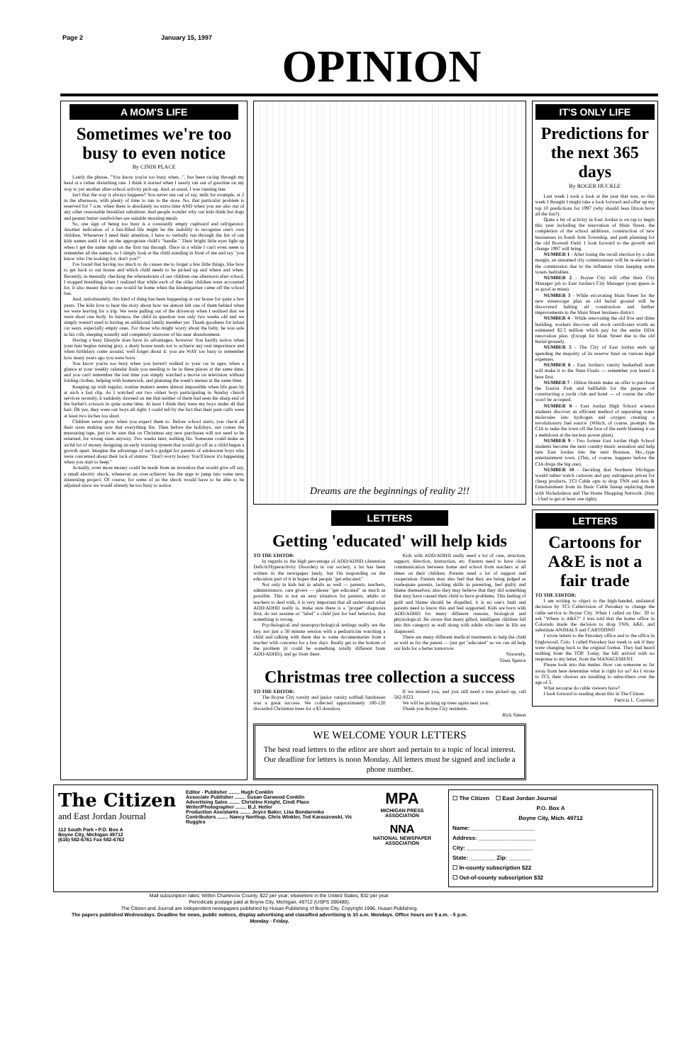Page 2 January 15, 1997
OPINION
A MOM'S LIFE
Sometimes we're too busy to even notice
By CINDI PLACE
Lately the phrase, "You know you're too busy when...", has been racing through my head at a rather disturbing rate. I think it started when I nearly ran out of gasoline on my way to yet another after-school activity pick-up. And, as usual, I was running late.
Isn't that the way it always happens? You never run out of say, milk for example, at 2 in the afternoon, with plenty of time to run to the store. No, that particular problem is reserved for 7 a.m. when there is absolutely no extra time AND when you are also out of any other reasonable breakfast substitute. And people wonder why our kids think hot dogs and peanut butter sandwiches are suitable morning meals.
So, one sign of being too busy is a constantly empty cupboard and refrigerator. Another indication of a fun-filled life might be the inability to recognize one's own children. Whenever I need their attention, I have to verbally run through the list of our kids names until I hit on the appropriate child's "handle." Their bright little eyes light up when I get the name right on the first run through. Once in a while I can't even seem to remember all the names, so I simply look at the child standing in front of me and say "you know who I'm looking for, don't you?"
I've found that having too much to do causes me to forget a few little things, like how to get back to our house and which child needs to be picked up and where and when. Recently, in mentally checking the whereabouts of our children one afternoon after school, I stopped breathing when I realized that while each of the older children were accounted for, it also meant that no one would be home when the kindergartner came off the school bus.
And, unfortunately, this kind of thing has been happening at our house for quite a few years. The kids love to hear the story about how we almost left one of them behind when we were leaving for a trip. We were pulling out of the driveway when I realized that we were short one body. In fairness, the child in question was only two weeks old and we simply weren't used to having an additional family member yet. Thank goodness for infant car seats, especially empty ones. For those who might worry about the baby, he was safe in his crib, sleeping soundly and completely unaware of his near abandonment.
Having a busy lifestyle does have its advantages, however. You hardly notice when your hair begins turning gray, a dusty house tends not to achieve any real importance and when birthdays come around, well forget about it; you are WAY too busy to remember how many years ago you were born.
You know you're too busy when you haven't walked to your car in ages, when a glance at your weekly calendar finds you needing to be in three places at the same time, and you can't remember the last time you simply watched a movie on television without folding clothes, helping with homework, and planning the week's menus at the same time.
Keeping up with regular, routine matters seems almost impossible when life goes by at such a fast clip. As I watched our two oldest boys participating in Sunday church services recently, it suddenly dawned on me that neither of them had seen the sharp end of the barber's scissors in quite some time. At least I think they were my boys under all that hair. Oh yes, they were our boys all right; I could tell by the fact that their pant cuffs were at least two inches too short.
Children never grow when you expect them to. Before school starts, you check all their sizes making sure that everything fits. Then before the holidays, out comes the measuring tape, just to be sure that on Christmas any new purchases will not need to be returned, for wrong sizes anyway. Two weeks later, nothing fits. Someone could make an awful lot of money designing an early warning system that would go off as a child began a growth spurt. Imagine the advantage of such a gadget for parents of adolescent boys who were concerned about their lack of stature. "Don't worry honey. You'll know it's happening when you start to beep."
Actually, even more money could be made from an invention that would give off say, a small electric shock, whenever an over-achiever has the urge to jump into some new, interesting project. Of course, for some of us the shock would have to be able to be adjusted since we would already be too busy to notice.
Dreams are the beginnings of reality 2!!
LETTERS
Getting 'educated' will help kids
TO THE EDITOR:
In regards to the high percentage of ADD/ADHD (Attention Deficit/Hyperactivity Disorder) in our society, a lot has been written in the newspaper lately, but I'm responding on the education part of it in hopes that people "get educated."
Not only in kids but in adults as well — parents, teachers, administrators, care givers — please "get educated" as much as possible. This is not an easy situation for parents, adults or teachers to deal with, it is very important that all understand what ADD/ADHD really is, make sure there is a "proper" diagnosis first, do not assume or "label" a child just for bad behavior, that something is wrong.
Psychological and neuropsychological testings really are the key, not just a 30 minute session with a pediatrician watching a child and talking with them due to some documentaries from a teacher with concerns for a few days. Really get to the bottom of the problem (it could be something totally different from ADD/ADHD), and go from there.
Kids with ADD/ADHD really need a lot of care, structure, support, direction, instruction, etc. Parents need to have close communication between home and school from teachers at all times on their children. Parents need a lot of support and cooperation. Parents may also feel that they are being judged as inadequate parents, lacking skills in parenting, feel guilty and blame themselves, also they may believe that they did something that may have caused their child to have problems. This feeling of guilt and blame should be dispelled, it is no one's fault and parents need to know this and feel supported. Kids are born with ADD/ADHD for many different reasons, biological and physiological. Be aware that many gifted, intelligent children fall into this category as well along with adults who later in life are diagnosed.
There are many different medical treatments to help the child as well as for the parent — just get "educated" so we can all help our kids for a better tomorrow.
Sincerely,
Tinea Spence
Christmas tree collection a success
TO THE EDITOR:
The Boyne City varsity and junior varsity softball fundraiser was a great success. We collected approximately 100-120 discarded Christmas trees for a $3 donation.
If we missed you, and you still need a tree picked up, call 582-9323.
We will be picking up trees again next year.
Thank you Boyne City residents.
Rick Simon
WE WELCOME YOUR LETTERS
The best read letters to the editor are short and pertain to a topic of local interest. Our deadline for letters is noon Monday. All letters must be signed and include a phone number.
IT'S ONLY LIFE
Predictions for the next 365 days
By ROGER HUCKLE
Last week I took a look at the year that was, so this week I thought I might take a look forward and offer up my top 10 predictions for 1997 (why should Jean Dixon have all the fun?).
Quite a bit of activity in East Jordan is on tap to begin this year including the renovation of Main Street, the completion of the school additions, construction of new businesses in South Arm Township, and park planning for the old Boswell Field. I look forward to the growth and change 1997 will bring.
NUMBER 1 - After losing the recall election by a slim margin, an unnamed city commissioner will be re-elected to the commission due to the influenza virus keeping some voters bedridden.
NUMBER 2 - Boyne City will offer their City Manager job to East Jordan's City Manager (your guess is as good as mine).
NUMBER 3 - While excavating Main Street for the new streetscape plan an old burial ground will be discovered halting all construction and further improvements to the Main Street business district.
NUMBER 4 - While renovating the old five and dime building, workers discover old stock certificates worth an estimated $2.5 million which pay for the entire DDA renovation plan. (Except for Main Street due to the old burial ground).
NUMBER 5 - The City of East Jordan ends up spending the majority of its reserve fund on various legal expenses.
NUMBER 6 - East Jordan's varsity basketball team will make it to the State Finals — remember you heard it here first.
NUMBER 7 - Hilton Hotels make an offer to purchase the Tourist Park and ballfields for the purpose of constructing a yacht club and hotel — of course the offer won't be accepted.
NUMBER 8 - East Jordan High School science students discover an efficient method of separating water molecules into hydrogen and oxygen creating a revolutionary fuel source. (Which, of course, prompts the CIA to nuke the town off the face of the earth blaming it on a meltdown at the nuclear power plant).
NUMBER 9 - Two former East Jordan High School students become the next country music sensation and help turn East Jordan into the next Branson, Mo.,-type entertainment town. (This, of course, happens before the CIA drops the big one).
NUMBER 10 - Deciding that Northern Michigan would rather watch cartoons and pay outrageous prices for cheap products, TCI Cable opts to drop TNN and Arts & Entertainment from its Basic Cable lineup replacing them with Nickelodeon and The Home Shopping Network. (Hey - I had to get at least one right).
LETTERS
Cartoons for A&E is not a fair trade
TO THE EDITOR:
I am writing to object to the high-handed, unilateral decision by TCI Cablevision of Petoskey to change the cable service to Boyne City. When I called on Dec. 30 to ask "Where is A&E?" I was told that the home office in Colorado made the decision to drop TNN, A&E, and substitute ANIMALS and CARTOONS!
I wrote letters to the Petoskey office and to the office in Englewood, Colo. I called Petoskey last week to ask if they were changing back to the original format. They had heard nothing from the TOP. Today, the bill arrived with no response to my letter, from the MANAGEMENT.
Please look into this matter. How can someone so far away from here determine what is right for us? As I wrote to TCI, their choices are insulting to subscribers over the age of 5.
What recourse do cable viewers have?
I look forward to reading about this in The Citizen.
Patricia L. Courtney
The Citizen
and East Jordan Journal
112 South Park • P.O. Box A
Boyne City, Michigan 49712
(616) 582-6761 Fax 582-6762
Editor - Publisher ........ Hugh Conklin
Associate Publisher ........ Susan Garwood Conklin
Advertising Sales ........ Christine Knight, Cindi Place
Writer/Photographer ........ B.J. Hetler
Production Assistants ........ Joyce Baker, Lisa Bondarenko
Contributors ........ Nancy Northup, Chris Winkler, Ted Karaszewski, Vic Ruggles
MPA
MICHIGAN PRESS ASSOCIATION
NNA
NATIONAL NEWSPAPER ASSOCIATION
☐ The Citizen ☐ East Jordan Journal
P.O. Box A
Boyne City, Mich. 49712Name: ____________________
Address: __________________
City: _____________________
State: ________ Zip: _______
☐ In-county subscription $22
☐ Out-of-county subscription $32
Mail subscription rates: Within Charlevoix County, $22 per year; elsewhere in the United States, $32 per year.
Periodicals postage paid at Boyne City, Michigan, 49712 (USPS 396480).
The Citizen and Journal are independent newspapers published by Husan Publishing of Boyne City. Copyright 1996, Husan Publishing.
The papers published Wednesdays. Deadline for news, public notices, display advertising and classified advertising is 10 a.m. Mondays. Office hours are 9 a.m. - 5 p.m. Monday - Friday.